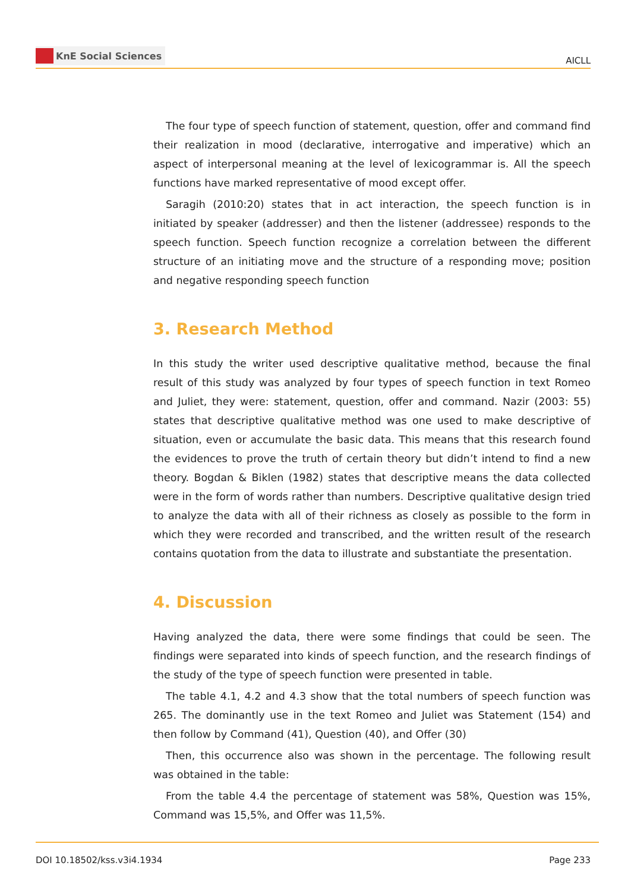KnE Social Sciences
AICLL
The four type of speech function of statement, question, offer and command find their realization in mood (declarative, interrogative and imperative) which an aspect of interpersonal meaning at the level of lexicogrammar is. All the speech functions have marked representative of mood except offer.
Saragih (2010:20) states that in act interaction, the speech function is in initiated by speaker (addresser) and then the listener (addressee) responds to the speech function. Speech function recognize a correlation between the different structure of an initiating move and the structure of a responding move; position and negative responding speech function
3. Research Method
In this study the writer used descriptive qualitative method, because the final result of this study was analyzed by four types of speech function in text Romeo and Juliet, they were: statement, question, offer and command. Nazir (2003: 55) states that descriptive qualitative method was one used to make descriptive of situation, even or accumulate the basic data. This means that this research found the evidences to prove the truth of certain theory but didn’t intend to find a new theory. Bogdan & Biklen (1982) states that descriptive means the data collected were in the form of words rather than numbers. Descriptive qualitative design tried to analyze the data with all of their richness as closely as possible to the form in which they were recorded and transcribed, and the written result of the research contains quotation from the data to illustrate and substantiate the presentation.
4. Discussion
Having analyzed the data, there were some findings that could be seen. The findings were separated into kinds of speech function, and the research findings of the study of the type of speech function were presented in table.
The table 4.1, 4.2 and 4.3 show that the total numbers of speech function was 265. The dominantly use in the text Romeo and Juliet was Statement (154) and then follow by Command (41), Question (40), and Offer (30)
Then, this occurrence also was shown in the percentage. The following result was obtained in the table:
From the table 4.4 the percentage of statement was 58%, Question was 15%, Command was 15,5%, and Offer was 11,5%.
DOI 10.18502/kss.v3i4.1934 Page 233